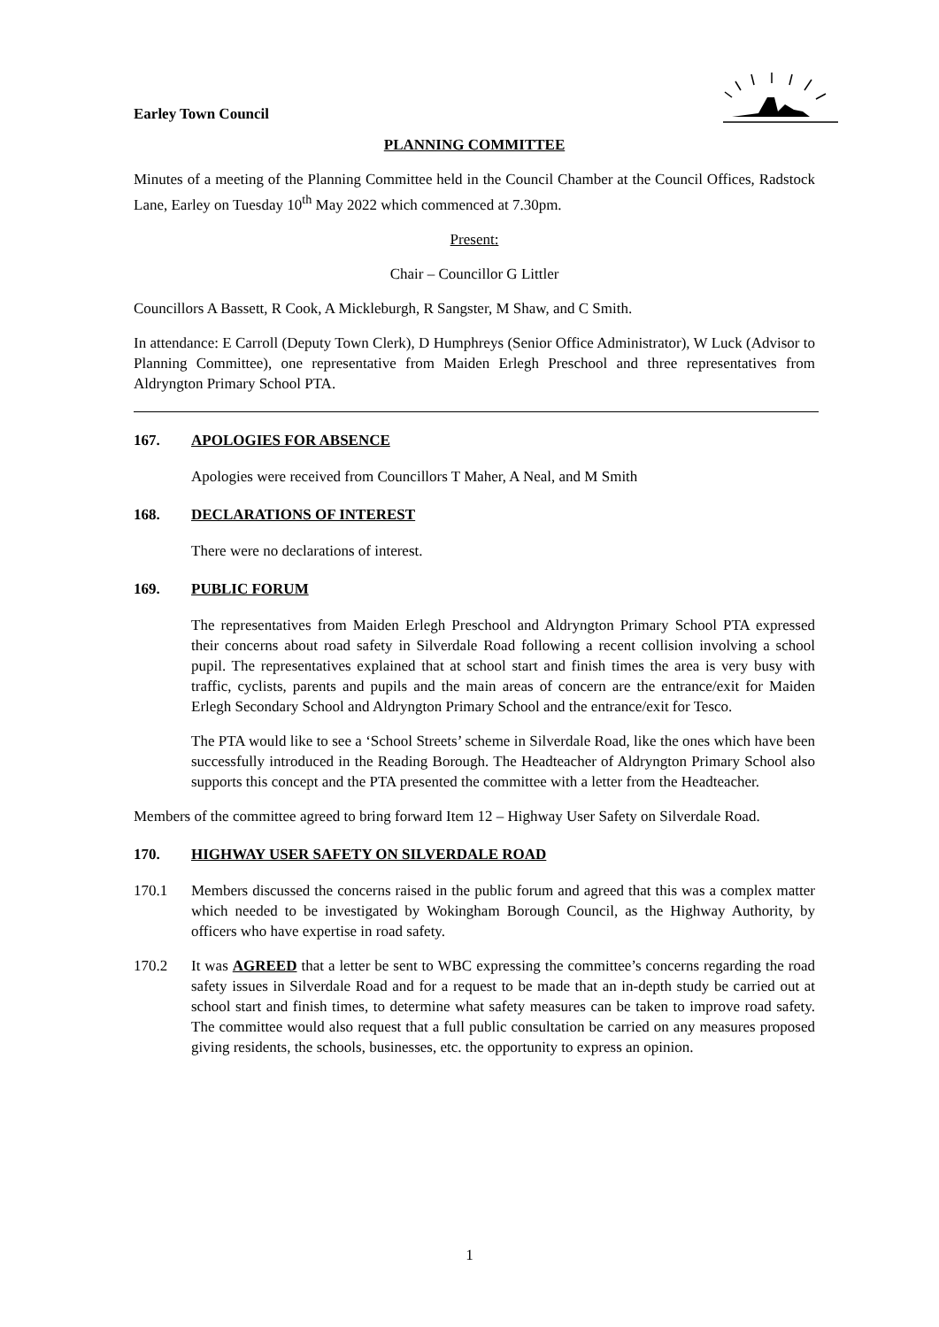Earley Town Council
PLANNING COMMITTEE
Minutes of a meeting of the Planning Committee held in the Council Chamber at the Council Offices, Radstock Lane, Earley on Tuesday 10<sup>th</sup> May 2022 which commenced at 7.30pm.
Present:
Chair – Councillor G Littler
Councillors A Bassett, R Cook, A Mickleburgh, R Sangster, M Shaw, and C Smith.
In attendance: E Carroll (Deputy Town Clerk), D Humphreys (Senior Office Administrator), W Luck (Advisor to Planning Committee), one representative from Maiden Erlegh Preschool and three representatives from Aldryngton Primary School PTA.
167. APOLOGIES FOR ABSENCE
Apologies were received from Councillors T Maher, A Neal, and M Smith
168. DECLARATIONS OF INTEREST
There were no declarations of interest.
169. PUBLIC FORUM
The representatives from Maiden Erlegh Preschool and Aldryngton Primary School PTA expressed their concerns about road safety in Silverdale Road following a recent collision involving a school pupil. The representatives explained that at school start and finish times the area is very busy with traffic, cyclists, parents and pupils and the main areas of concern are the entrance/exit for Maiden Erlegh Secondary School and Aldryngton Primary School and the entrance/exit for Tesco.
The PTA would like to see a ‘School Streets’ scheme in Silverdale Road, like the ones which have been successfully introduced in the Reading Borough. The Headteacher of Aldryngton Primary School also supports this concept and the PTA presented the committee with a letter from the Headteacher.
Members of the committee agreed to bring forward Item 12 – Highway User Safety on Silverdale Road.
170. HIGHWAY USER SAFETY ON SILVERDALE ROAD
170.1 Members discussed the concerns raised in the public forum and agreed that this was a complex matter which needed to be investigated by Wokingham Borough Council, as the Highway Authority, by officers who have expertise in road safety.
170.2 It was AGREED that a letter be sent to WBC expressing the committee’s concerns regarding the road safety issues in Silverdale Road and for a request to be made that an in-depth study be carried out at school start and finish times, to determine what safety measures can be taken to improve road safety. The committee would also request that a full public consultation be carried on any measures proposed giving residents, the schools, businesses, etc. the opportunity to express an opinion.
1